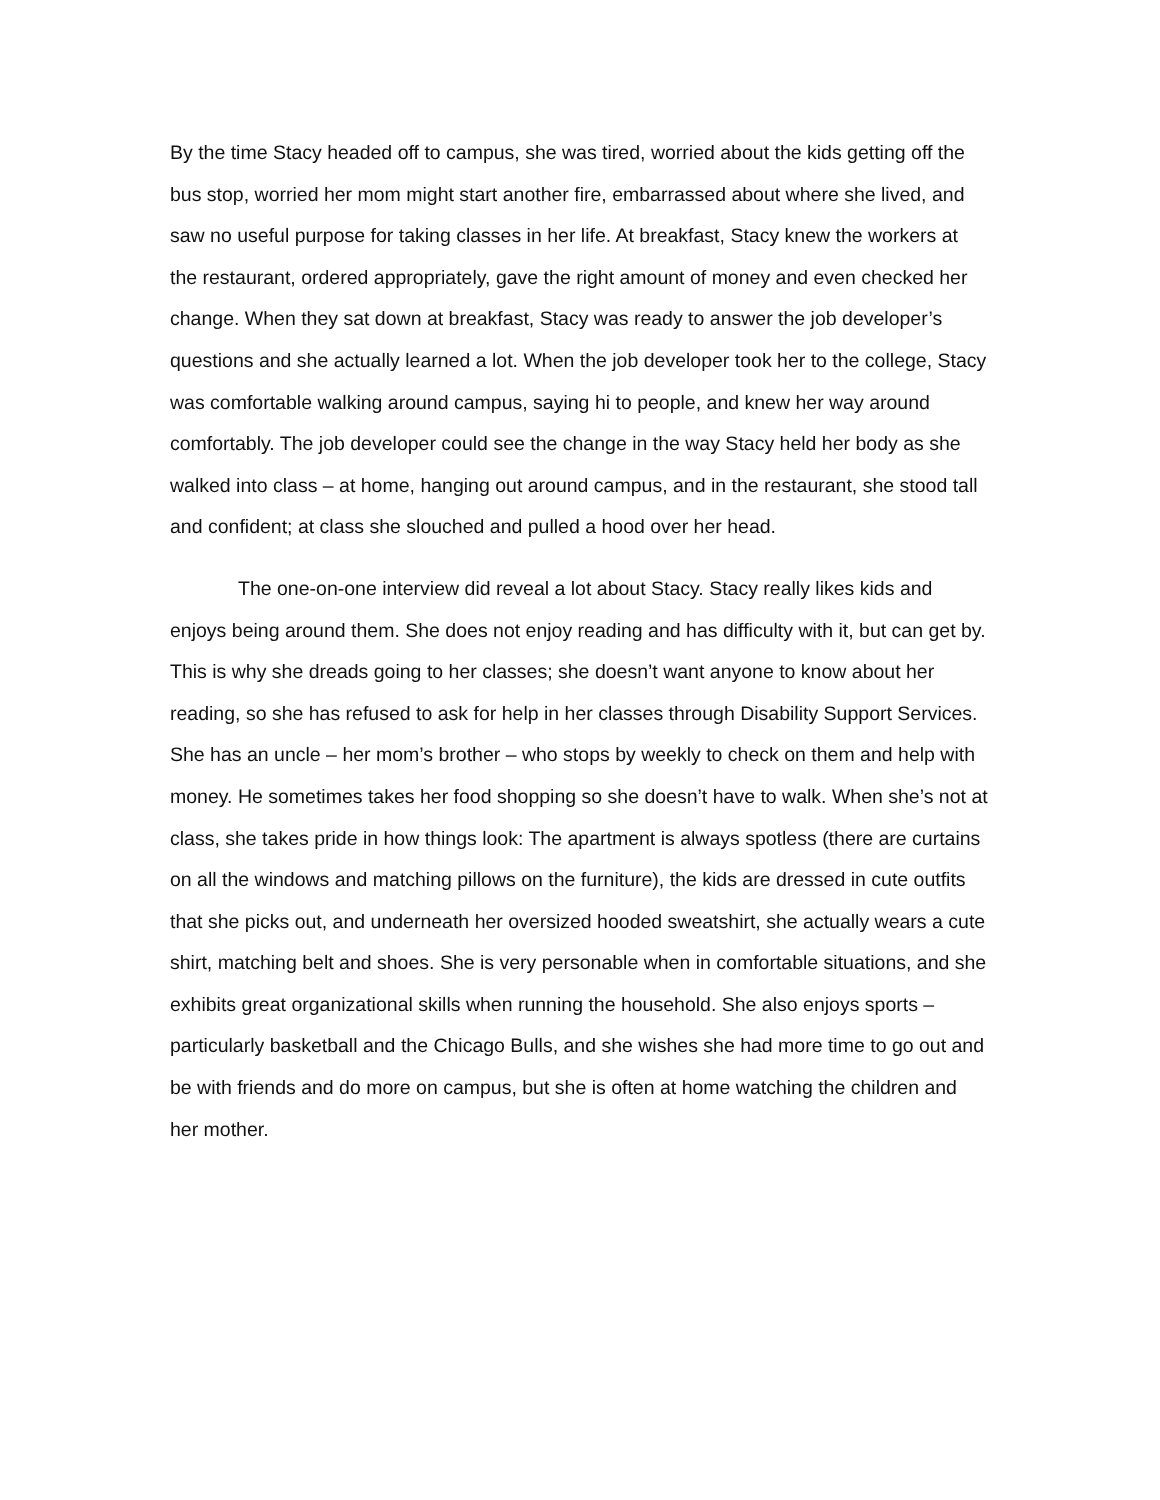By the time Stacy headed off to campus, she was tired, worried about the kids getting off the bus stop, worried her mom might start another fire, embarrassed about where she lived, and saw no useful purpose for taking classes in her life. At breakfast, Stacy knew the workers at the restaurant, ordered appropriately, gave the right amount of money and even checked her change. When they sat down at breakfast, Stacy was ready to answer the job developer’s questions and she actually learned a lot. When the job developer took her to the college, Stacy was comfortable walking around campus, saying hi to people, and knew her way around comfortably. The job developer could see the change in the way Stacy held her body as she walked into class – at home, hanging out around campus, and in the restaurant, she stood tall and confident; at class she slouched and pulled a hood over her head.
The one-on-one interview did reveal a lot about Stacy. Stacy really likes kids and enjoys being around them. She does not enjoy reading and has difficulty with it, but can get by. This is why she dreads going to her classes; she doesn’t want anyone to know about her reading, so she has refused to ask for help in her classes through Disability Support Services. She has an uncle – her mom’s brother – who stops by weekly to check on them and help with money. He sometimes takes her food shopping so she doesn’t have to walk. When she’s not at class, she takes pride in how things look: The apartment is always spotless (there are curtains on all the windows and matching pillows on the furniture), the kids are dressed in cute outfits that she picks out, and underneath her oversized hooded sweatshirt, she actually wears a cute shirt, matching belt and shoes. She is very personable when in comfortable situations, and she exhibits great organizational skills when running the household. She also enjoys sports – particularly basketball and the Chicago Bulls, and she wishes she had more time to go out and be with friends and do more on campus, but she is often at home watching the children and her mother.